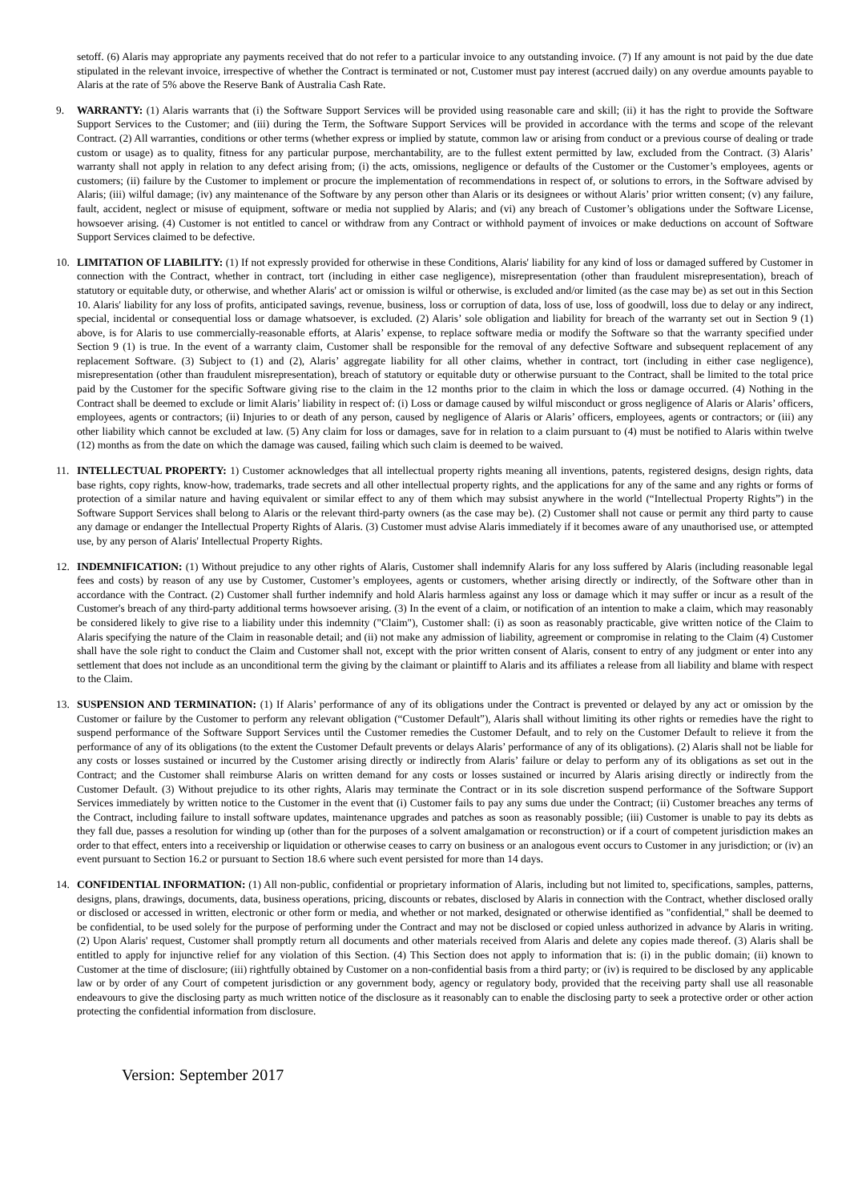setoff. (6) Alaris may appropriate any payments received that do not refer to a particular invoice to any outstanding invoice. (7) If any amount is not paid by the due date stipulated in the relevant invoice, irrespective of whether the Contract is terminated or not, Customer must pay interest (accrued daily) on any overdue amounts payable to Alaris at the rate of 5% above the Reserve Bank of Australia Cash Rate.
9. WARRANTY: (1) Alaris warrants that (i) the Software Support Services will be provided using reasonable care and skill; (ii) it has the right to provide the Software Support Services to the Customer; and (iii) during the Term, the Software Support Services will be provided in accordance with the terms and scope of the relevant Contract. (2) All warranties, conditions or other terms (whether express or implied by statute, common law or arising from conduct or a previous course of dealing or trade custom or usage) as to quality, fitness for any particular purpose, merchantability, are to the fullest extent permitted by law, excluded from the Contract. (3) Alaris’ warranty shall not apply in relation to any defect arising from; (i) the acts, omissions, negligence or defaults of the Customer or the Customer’s employees, agents or customers; (ii) failure by the Customer to implement or procure the implementation of recommendations in respect of, or solutions to errors, in the Software advised by Alaris; (iii) wilful damage; (iv) any maintenance of the Software by any person other than Alaris or its designees or without Alaris’ prior written consent; (v) any failure, fault, accident, neglect or misuse of equipment, software or media not supplied by Alaris; and (vi) any breach of Customer’s obligations under the Software License, howsoever arising. (4) Customer is not entitled to cancel or withdraw from any Contract or withhold payment of invoices or make deductions on account of Software Support Services claimed to be defective.
10. LIMITATION OF LIABILITY: (1) If not expressly provided for otherwise in these Conditions, Alaris' liability for any kind of loss or damaged suffered by Customer in connection with the Contract, whether in contract, tort (including in either case negligence), misrepresentation (other than fraudulent misrepresentation), breach of statutory or equitable duty, or otherwise, and whether Alaris' act or omission is wilful or otherwise, is excluded and/or limited (as the case may be) as set out in this Section 10. Alaris' liability for any loss of profits, anticipated savings, revenue, business, loss or corruption of data, loss of use, loss of goodwill, loss due to delay or any indirect, special, incidental or consequential loss or damage whatsoever, is excluded. (2) Alaris’ sole obligation and liability for breach of the warranty set out in Section 9 (1) above, is for Alaris to use commercially-reasonable efforts, at Alaris’ expense, to replace software media or modify the Software so that the warranty specified under Section 9 (1) is true. In the event of a warranty claim, Customer shall be responsible for the removal of any defective Software and subsequent replacement of any replacement Software. (3) Subject to (1) and (2), Alaris’ aggregate liability for all other claims, whether in contract, tort (including in either case negligence), misrepresentation (other than fraudulent misrepresentation), breach of statutory or equitable duty or otherwise pursuant to the Contract, shall be limited to the total price paid by the Customer for the specific Software giving rise to the claim in the 12 months prior to the claim in which the loss or damage occurred. (4) Nothing in the Contract shall be deemed to exclude or limit Alaris’ liability in respect of: (i) Loss or damage caused by wilful misconduct or gross negligence of Alaris or Alaris’ officers, employees, agents or contractors; (ii) Injuries to or death of any person, caused by negligence of Alaris or Alaris’ officers, employees, agents or contractors; or (iii) any other liability which cannot be excluded at law. (5) Any claim for loss or damages, save for in relation to a claim pursuant to (4) must be notified to Alaris within twelve (12) months as from the date on which the damage was caused, failing which such claim is deemed to be waived.
11. INTELLECTUAL PROPERTY: 1) Customer acknowledges that all intellectual property rights meaning all inventions, patents, registered designs, design rights, data base rights, copy rights, know-how, trademarks, trade secrets and all other intellectual property rights, and the applications for any of the same and any rights or forms of protection of a similar nature and having equivalent or similar effect to any of them which may subsist anywhere in the world (“Intellectual Property Rights”) in the Software Support Services shall belong to Alaris or the relevant third-party owners (as the case may be). (2) Customer shall not cause or permit any third party to cause any damage or endanger the Intellectual Property Rights of Alaris. (3) Customer must advise Alaris immediately if it becomes aware of any unauthorised use, or attempted use, by any person of Alaris' Intellectual Property Rights.
12. INDEMNIFICATION: (1) Without prejudice to any other rights of Alaris, Customer shall indemnify Alaris for any loss suffered by Alaris (including reasonable legal fees and costs) by reason of any use by Customer, Customer’s employees, agents or customers, whether arising directly or indirectly, of the Software other than in accordance with the Contract. (2) Customer shall further indemnify and hold Alaris harmless against any loss or damage which it may suffer or incur as a result of the Customer's breach of any third-party additional terms howsoever arising. (3) In the event of a claim, or notification of an intention to make a claim, which may reasonably be considered likely to give rise to a liability under this indemnity ("Claim"), Customer shall: (i) as soon as reasonably practicable, give written notice of the Claim to Alaris specifying the nature of the Claim in reasonable detail; and (ii) not make any admission of liability, agreement or compromise in relating to the Claim (4) Customer shall have the sole right to conduct the Claim and Customer shall not, except with the prior written consent of Alaris, consent to entry of any judgment or enter into any settlement that does not include as an unconditional term the giving by the claimant or plaintiff to Alaris and its affiliates a release from all liability and blame with respect to the Claim.
13. SUSPENSION AND TERMINATION: (1) If Alaris’ performance of any of its obligations under the Contract is prevented or delayed by any act or omission by the Customer or failure by the Customer to perform any relevant obligation (“Customer Default”), Alaris shall without limiting its other rights or remedies have the right to suspend performance of the Software Support Services until the Customer remedies the Customer Default, and to rely on the Customer Default to relieve it from the performance of any of its obligations (to the extent the Customer Default prevents or delays Alaris’ performance of any of its obligations). (2) Alaris shall not be liable for any costs or losses sustained or incurred by the Customer arising directly or indirectly from Alaris’ failure or delay to perform any of its obligations as set out in the Contract; and the Customer shall reimburse Alaris on written demand for any costs or losses sustained or incurred by Alaris arising directly or indirectly from the Customer Default. (3) Without prejudice to its other rights, Alaris may terminate the Contract or in its sole discretion suspend performance of the Software Support Services immediately by written notice to the Customer in the event that (i) Customer fails to pay any sums due under the Contract; (ii) Customer breaches any terms of the Contract, including failure to install software updates, maintenance upgrades and patches as soon as reasonably possible; (iii) Customer is unable to pay its debts as they fall due, passes a resolution for winding up (other than for the purposes of a solvent amalgamation or reconstruction) or if a court of competent jurisdiction makes an order to that effect, enters into a receivership or liquidation or otherwise ceases to carry on business or an analogous event occurs to Customer in any jurisdiction; or (iv) an event pursuant to Section 16.2 or pursuant to Section 18.6 where such event persisted for more than 14 days.
14. CONFIDENTIAL INFORMATION: (1) All non-public, confidential or proprietary information of Alaris, including but not limited to, specifications, samples, patterns, designs, plans, drawings, documents, data, business operations, pricing, discounts or rebates, disclosed by Alaris in connection with the Contract, whether disclosed orally or disclosed or accessed in written, electronic or other form or media, and whether or not marked, designated or otherwise identified as "confidential," shall be deemed to be confidential, to be used solely for the purpose of performing under the Contract and may not be disclosed or copied unless authorized in advance by Alaris in writing. (2) Upon Alaris' request, Customer shall promptly return all documents and other materials received from Alaris and delete any copies made thereof. (3) Alaris shall be entitled to apply for injunctive relief for any violation of this Section. (4) This Section does not apply to information that is: (i) in the public domain; (ii) known to Customer at the time of disclosure; (iii) rightfully obtained by Customer on a non-confidential basis from a third party; or (iv) is required to be disclosed by any applicable law or by order of any Court of competent jurisdiction or any government body, agency or regulatory body, provided that the receiving party shall use all reasonable endeavours to give the disclosing party as much written notice of the disclosure as it reasonably can to enable the disclosing party to seek a protective order or other action protecting the confidential information from disclosure.
Version: September 2017